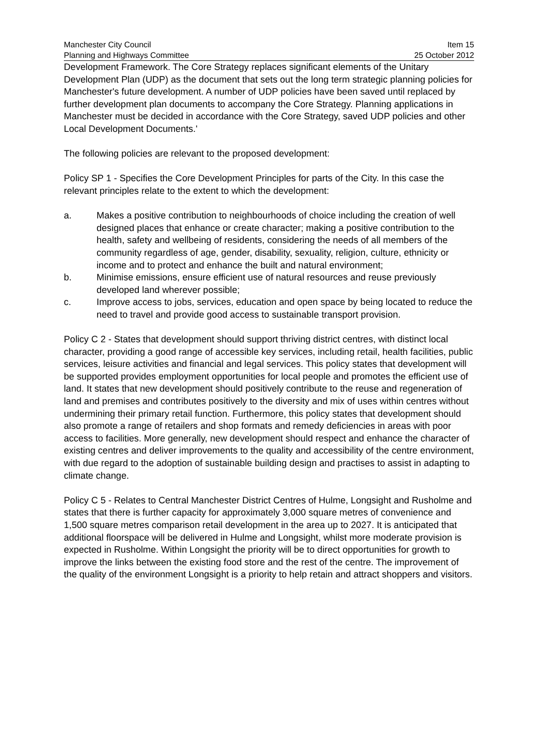Manchester City Council
Planning and Highways Committee
Item 15
25 October 2012
Development Framework. The Core Strategy replaces significant elements of the Unitary Development Plan (UDP) as the document that sets out the long term strategic planning policies for Manchester's future development. A number of UDP policies have been saved until replaced by further development plan documents to accompany the Core Strategy. Planning applications in Manchester must be decided in accordance with the Core Strategy, saved UDP policies and other Local Development Documents.'
The following policies are relevant to the proposed development:
Policy SP 1 - Specifies the Core Development Principles for parts of the City. In this case the relevant principles relate to the extent to which the development:
a. Makes a positive contribution to neighbourhoods of choice including the creation of well designed places that enhance or create character; making a positive contribution to the health, safety and wellbeing of residents, considering the needs of all members of the community regardless of age, gender, disability, sexuality, religion, culture, ethnicity or income and to protect and enhance the built and natural environment;
b. Minimise emissions, ensure efficient use of natural resources and reuse previously developed land wherever possible;
c. Improve access to jobs, services, education and open space by being located to reduce the need to travel and provide good access to sustainable transport provision.
Policy C 2 - States that development should support thriving district centres, with distinct local character, providing a good range of accessible key services, including retail, health facilities, public services, leisure activities and financial and legal services. This policy states that development will be supported provides employment opportunities for local people and promotes the efficient use of land. It states that new development should positively contribute to the reuse and regeneration of land and premises and contributes positively to the diversity and mix of uses within centres without undermining their primary retail function. Furthermore, this policy states that development should also promote a range of retailers and shop formats and remedy deficiencies in areas with poor access to facilities. More generally, new development should respect and enhance the character of existing centres and deliver improvements to the quality and accessibility of the centre environment, with due regard to the adoption of sustainable building design and practises to assist in adapting to climate change.
Policy C 5 - Relates to Central Manchester District Centres of Hulme, Longsight and Rusholme and states that there is further capacity for approximately 3,000 square metres of convenience and 1,500 square metres comparison retail development in the area up to 2027. It is anticipated that additional floorspace will be delivered in Hulme and Longsight, whilst more moderate provision is expected in Rusholme. Within Longsight the priority will be to direct opportunities for growth to improve the links between the existing food store and the rest of the centre. The improvement of the quality of the environment Longsight is a priority to help retain and attract shoppers and visitors.